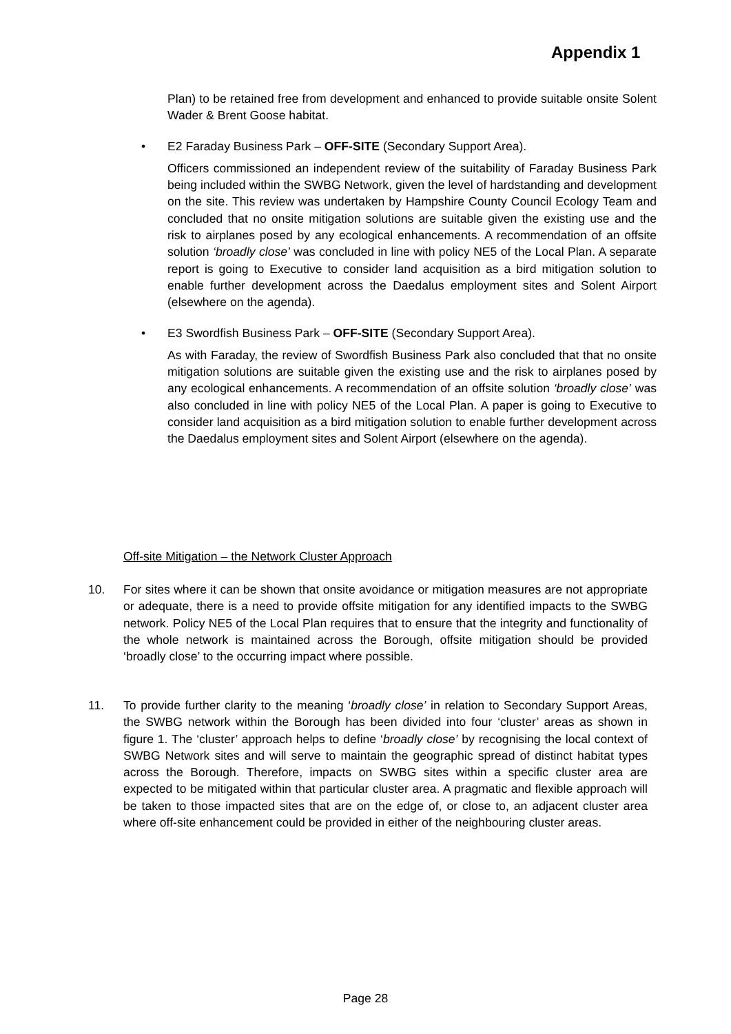Appendix 1
Plan) to be retained free from development and enhanced to provide suitable onsite Solent Wader & Brent Goose habitat.
• E2 Faraday Business Park – OFF-SITE (Secondary Support Area).
Officers commissioned an independent review of the suitability of Faraday Business Park being included within the SWBG Network, given the level of hardstanding and development on the site. This review was undertaken by Hampshire County Council Ecology Team and concluded that no onsite mitigation solutions are suitable given the existing use and the risk to airplanes posed by any ecological enhancements. A recommendation of an offsite solution ‘broadly close’ was concluded in line with policy NE5 of the Local Plan. A separate report is going to Executive to consider land acquisition as a bird mitigation solution to enable further development across the Daedalus employment sites and Solent Airport (elsewhere on the agenda).
• E3 Swordfish Business Park – OFF-SITE (Secondary Support Area).
As with Faraday, the review of Swordfish Business Park also concluded that that no onsite mitigation solutions are suitable given the existing use and the risk to airplanes posed by any ecological enhancements. A recommendation of an offsite solution ‘broadly close’ was also concluded in line with policy NE5 of the Local Plan. A paper is going to Executive to consider land acquisition as a bird mitigation solution to enable further development across the Daedalus employment sites and Solent Airport (elsewhere on the agenda).
Off-site Mitigation – the Network Cluster Approach
10.
For sites where it can be shown that onsite avoidance or mitigation measures are not appropriate or adequate, there is a need to provide offsite mitigation for any identified impacts to the SWBG network. Policy NE5 of the Local Plan requires that to ensure that the integrity and functionality of the whole network is maintained across the Borough, offsite mitigation should be provided ‘broadly close’ to the occurring impact where possible.
11.
To provide further clarity to the meaning ‘broadly close’ in relation to Secondary Support Areas, the SWBG network within the Borough has been divided into four ‘cluster’ areas as shown in figure 1. The ‘cluster’ approach helps to define ‘broadly close’ by recognising the local context of SWBG Network sites and will serve to maintain the geographic spread of distinct habitat types across the Borough. Therefore, impacts on SWBG sites within a specific cluster area are expected to be mitigated within that particular cluster area. A pragmatic and flexible approach will be taken to those impacted sites that are on the edge of, or close to, an adjacent cluster area where off-site enhancement could be provided in either of the neighbouring cluster areas.
Page 28